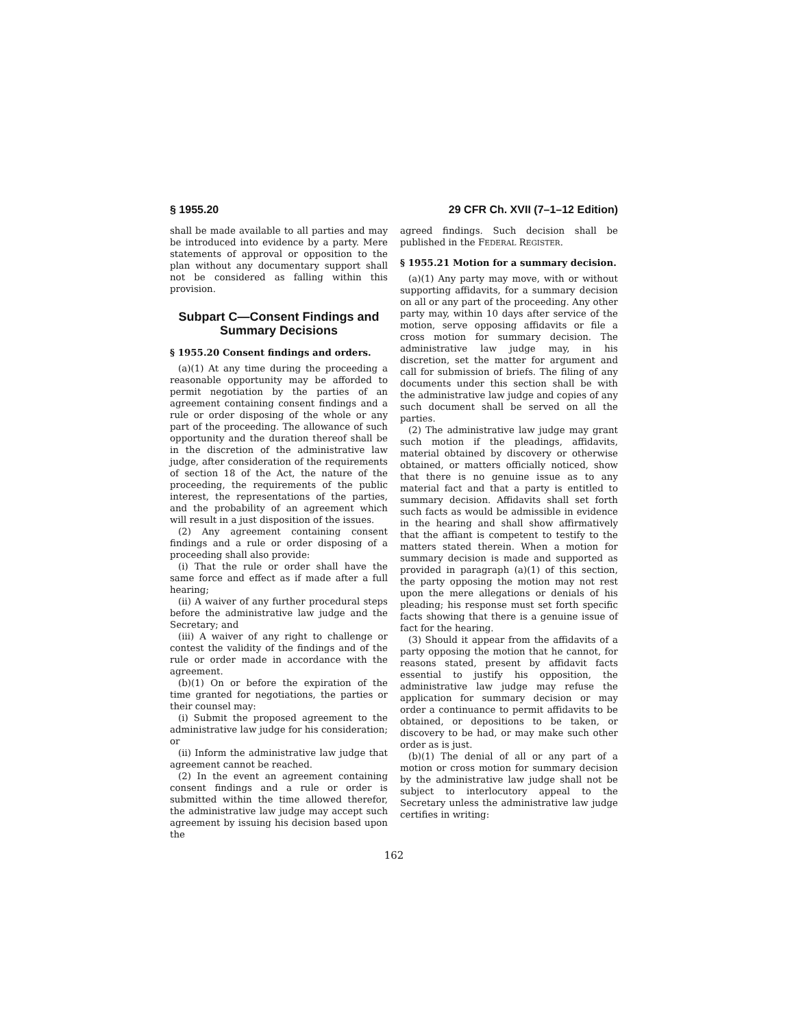§ 1955.20 29 CFR Ch. XVII (7–1–12 Edition)
shall be made available to all parties and may be introduced into evidence by a party. Mere statements of approval or opposition to the plan without any documentary support shall not be considered as falling within this provision.
Subpart C—Consent Findings and Summary Decisions
§ 1955.20 Consent findings and orders.
(a)(1) At any time during the proceeding a reasonable opportunity may be afforded to permit negotiation by the parties of an agreement containing consent findings and a rule or order disposing of the whole or any part of the proceeding. The allowance of such opportunity and the duration thereof shall be in the discretion of the administrative law judge, after consideration of the requirements of section 18 of the Act, the nature of the proceeding, the requirements of the public interest, the representations of the parties, and the probability of an agreement which will result in a just disposition of the issues.
(2) Any agreement containing consent findings and a rule or order disposing of a proceeding shall also provide:
(i) That the rule or order shall have the same force and effect as if made after a full hearing;
(ii) A waiver of any further procedural steps before the administrative law judge and the Secretary; and
(iii) A waiver of any right to challenge or contest the validity of the findings and of the rule or order made in accordance with the agreement.
(b)(1) On or before the expiration of the time granted for negotiations, the parties or their counsel may:
(i) Submit the proposed agreement to the administrative law judge for his consideration; or
(ii) Inform the administrative law judge that agreement cannot be reached.
(2) In the event an agreement containing consent findings and a rule or order is submitted within the time allowed therefor, the administrative law judge may accept such agreement by issuing his decision based upon the
agreed findings. Such decision shall be published in the FEDERAL REGISTER.
§ 1955.21 Motion for a summary decision.
(a)(1) Any party may move, with or without supporting affidavits, for a summary decision on all or any part of the proceeding. Any other party may, within 10 days after service of the motion, serve opposing affidavits or file a cross motion for summary decision. The administrative law judge may, in his discretion, set the matter for argument and call for submission of briefs. The filing of any documents under this section shall be with the administrative law judge and copies of any such document shall be served on all the parties.
(2) The administrative law judge may grant such motion if the pleadings, affidavits, material obtained by discovery or otherwise obtained, or matters officially noticed, show that there is no genuine issue as to any material fact and that a party is entitled to summary decision. Affidavits shall set forth such facts as would be admissible in evidence in the hearing and shall show affirmatively that the affiant is competent to testify to the matters stated therein. When a motion for summary decision is made and supported as provided in paragraph (a)(1) of this section, the party opposing the motion may not rest upon the mere allegations or denials of his pleading; his response must set forth specific facts showing that there is a genuine issue of fact for the hearing.
(3) Should it appear from the affidavits of a party opposing the motion that he cannot, for reasons stated, present by affidavit facts essential to justify his opposition, the administrative law judge may refuse the application for summary decision or may order a continuance to permit affidavits to be obtained, or depositions to be taken, or discovery to be had, or may make such other order as is just.
(b)(1) The denial of all or any part of a motion or cross motion for summary decision by the administrative law judge shall not be subject to interlocutory appeal to the Secretary unless the administrative law judge certifies in writing:
162